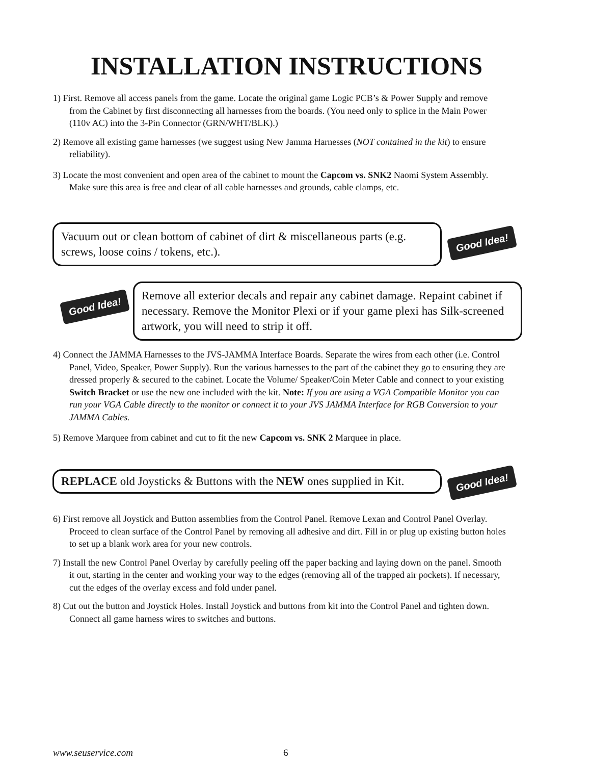INSTALLATION INSTRUCTIONS
1) First. Remove all access panels from the game. Locate the original game Logic PCB’s & Power Supply and remove from the Cabinet by first disconnecting all harnesses from the boards. (You need only to splice in the Main Power (110v AC) into the 3-Pin Connector (GRN/WHT/BLK).)
2) Remove all existing game harnesses (we suggest using New Jamma Harnesses (NOT contained in the kit) to ensure reliability).
3) Locate the most convenient and open area of the cabinet to mount the Capcom vs. SNK2 Naomi System Assembly. Make sure this area is free and clear of all cable harnesses and grounds, cable clamps, etc.
Vacuum out or clean bottom of cabinet of dirt & miscellaneous parts (e.g. screws, loose coins / tokens, etc.).
Good Idea!
Good Idea!
Remove all exterior decals and repair any cabinet damage. Repaint cabinet if necessary. Remove the Monitor Plexi or if your game plexi has Silk-screened artwork, you will need to strip it off.
4) Connect the JAMMA Harnesses to the JVS-JAMMA Interface Boards. Separate the wires from each other (i.e. Control Panel, Video, Speaker, Power Supply). Run the various harnesses to the part of the cabinet they go to ensuring they are dressed properly & secured to the cabinet. Locate the Volume/ Speaker/Coin Meter Cable and connect to your existing Switch Bracket or use the new one included with the kit. Note: If you are using a VGA Compatible Monitor you can run your VGA Cable directly to the monitor or connect it to your JVS JAMMA Interface for RGB Conversion to your JAMMA Cables.
5) Remove Marquee from cabinet and cut to fit the new Capcom vs. SNK 2 Marquee in place.
REPLACE old Joysticks & Buttons with the NEW ones supplied in Kit.
Good Idea!
6) First remove all Joystick and Button assemblies from the Control Panel. Remove Lexan and Control Panel Overlay. Proceed to clean surface of the Control Panel by removing all adhesive and dirt. Fill in or plug up existing button holes to set up a blank work area for your new controls.
7) Install the new Control Panel Overlay by carefully peeling off the paper backing and laying down on the panel. Smooth it out, starting in the center and working your way to the edges (removing all of the trapped air pockets). If necessary, cut the edges of the overlay excess and fold under panel.
8) Cut out the button and Joystick Holes. Install Joystick and buttons from kit into the Control Panel and tighten down. Connect all game harness wires to switches and buttons.
www.seuservice.com 6